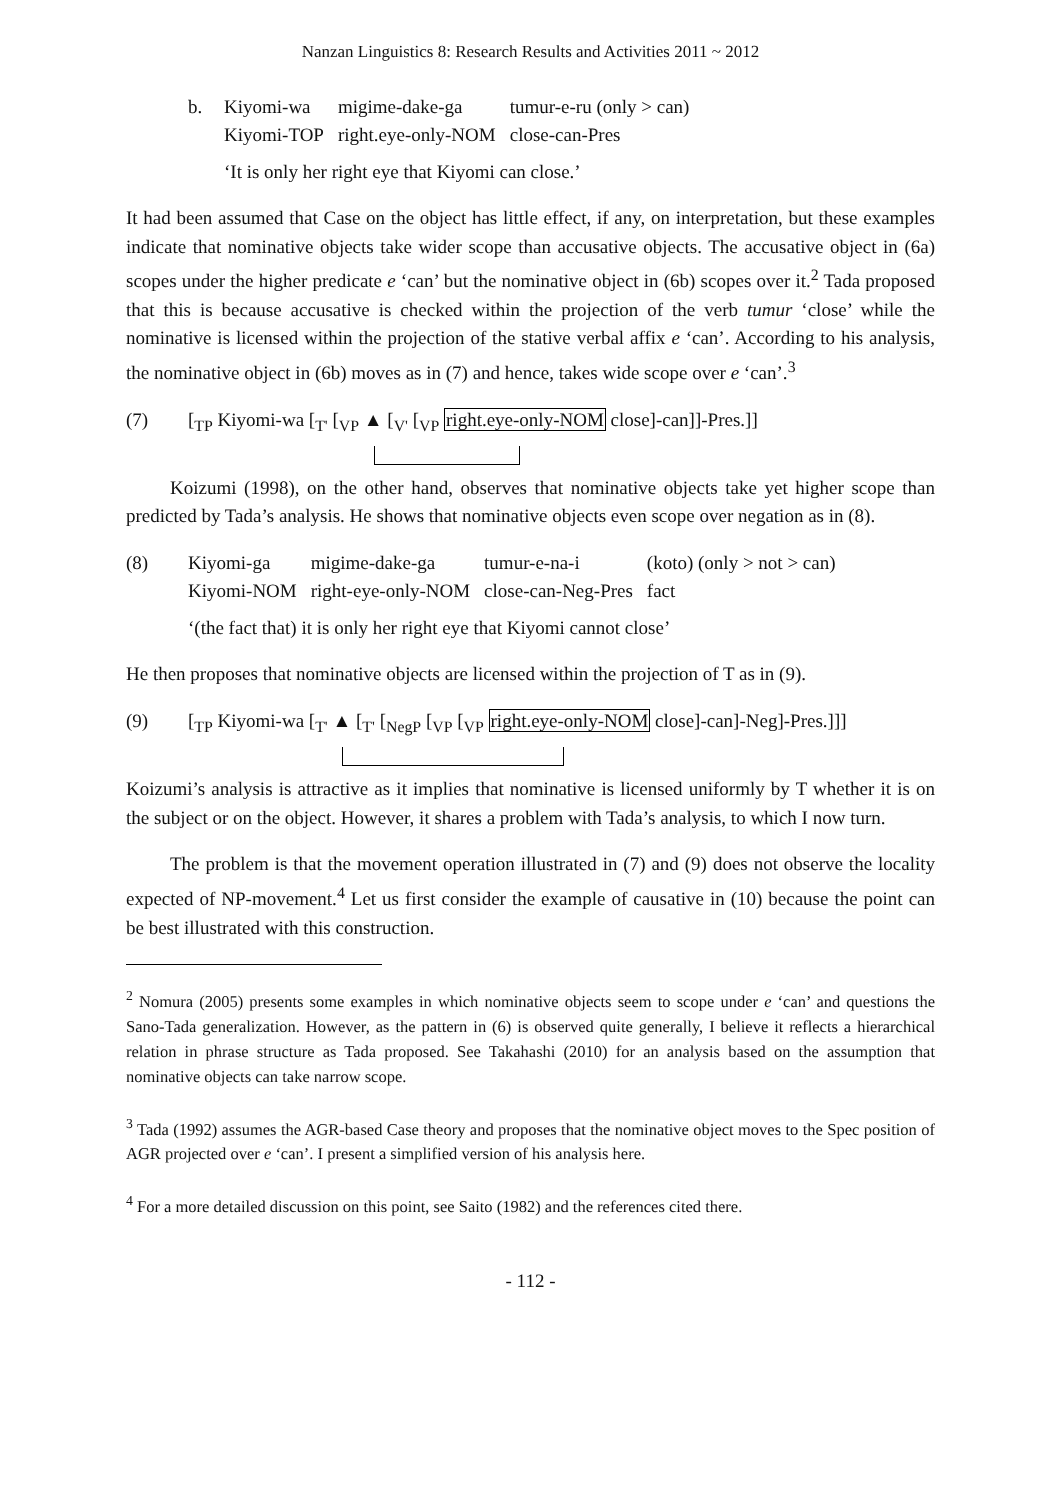Nanzan Linguistics 8: Research Results and Activities 2011 ~ 2012
b.
| Kiyomi-wa | migime-dake-ga | tumur-e-ru (only > can) |
| Kiyomi-TOP | right.eye-only-NOM | close-can-Pres |
‘It is only her right eye that Kiyomi can close.’
It had been assumed that Case on the object has little effect, if any, on interpretation, but these examples indicate that nominative objects take wider scope than accusative objects. The accusative object in (6a) scopes under the higher predicate e ‘can’ but the nominative object in (6b) scopes over it.<sup>2</sup> Tada proposed that this is because accusative is checked within the projection of the verb tumur ‘close’ while the nominative is licensed within the projection of the stative verbal affix e ‘can’. According to his analysis, the nominative object in (6b) moves as in (7) and hence, takes wide scope over e ‘can’.<sup>3</sup>
(7) [<sub>TP</sub> Kiyomi-wa [<sub>T'</sub> [<sub>VP</sub> ▲ [<sub>V'</sub> [<sub>VP</sub> right.eye-only-NOM close]-can]]-Pres.]]
Koizumi (1998), on the other hand, observes that nominative objects take yet higher scope than predicted by Tada’s analysis. He shows that nominative objects even scope over negation as in (8).
(8)
| Kiyomi-ga | migime-dake-ga | tumur-e-na-i | (koto) (only > not > can) |
| Kiyomi-NOM | right-eye-only-NOM | close-can-Neg-Pres | fact |
‘(the fact that) it is only her right eye that Kiyomi cannot close’
He then proposes that nominative objects are licensed within the projection of T as in (9).
(9) [<sub>TP</sub> Kiyomi-wa [<sub>T'</sub> ▲ [<sub>T'</sub> [<sub>NegP</sub> [<sub>VP</sub> [<sub>VP</sub> right.eye-only-NOM close]-can]-Neg]-Pres.]]]
Koizumi’s analysis is attractive as it implies that nominative is licensed uniformly by T whether it is on the subject or on the object. However, it shares a problem with Tada’s analysis, to which I now turn.
The problem is that the movement operation illustrated in (7) and (9) does not observe the locality expected of NP-movement.<sup>4</sup> Let us first consider the example of causative in (10) because the point can be best illustrated with this construction.
<sup>2</sup> Nomura (2005) presents some examples in which nominative objects seem to scope under e ‘can’ and questions the Sano-Tada generalization. However, as the pattern in (6) is observed quite generally, I believe it reflects a hierarchical relation in phrase structure as Tada proposed. See Takahashi (2010) for an analysis based on the assumption that nominative objects can take narrow scope.
<sup>3</sup> Tada (1992) assumes the AGR-based Case theory and proposes that the nominative object moves to the Spec position of AGR projected over e ‘can’. I present a simplified version of his analysis here.
<sup>4</sup> For a more detailed discussion on this point, see Saito (1982) and the references cited there.
- 112 -